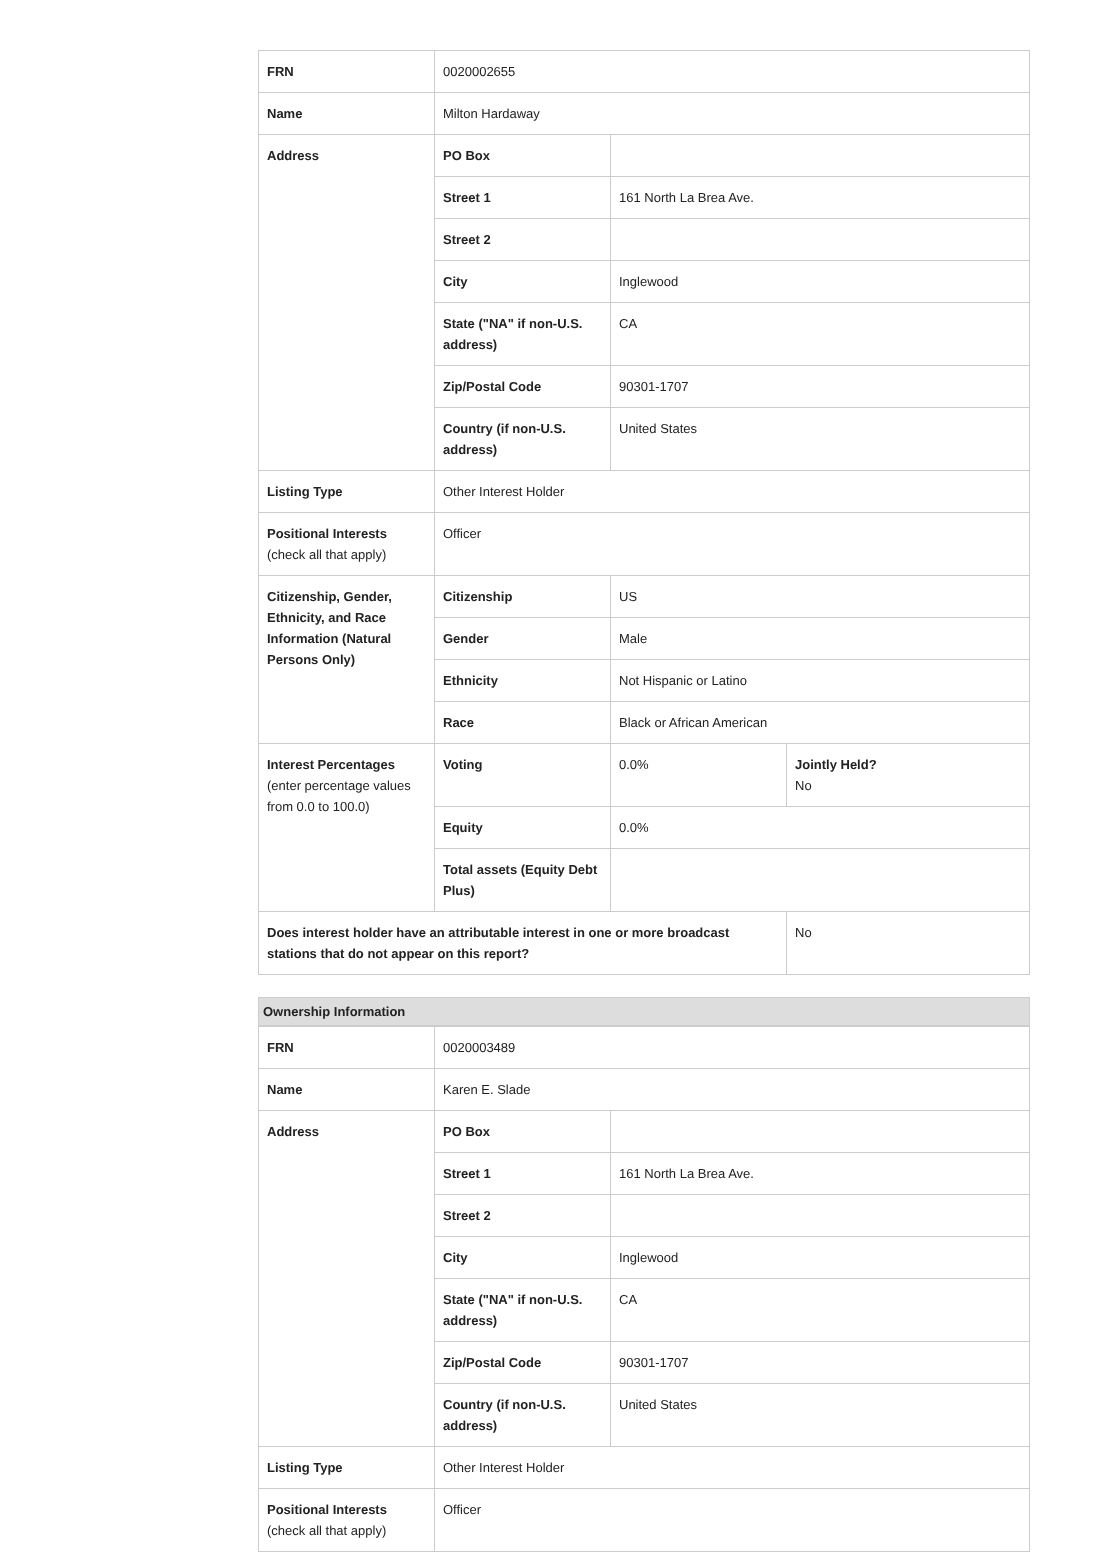| FRN | 0020002655 | | |
| Name | Milton Hardaway | | |
| Address | PO Box | | |
| | Street 1 | 161 North La Brea Ave. | |
| | Street 2 | | |
| | City | Inglewood | |
| | State ("NA" if non-U.S. address) | CA | |
| | Zip/Postal Code | 90301-1707 | |
| | Country (if non-U.S. address) | United States | |
| Listing Type | Other Interest Holder | | |
| Positional Interests (check all that apply) | Officer | | |
| Citizenship, Gender, Ethnicity, and Race Information (Natural Persons Only) | Citizenship | US | |
| | Gender | Male | |
| | Ethnicity | Not Hispanic or Latino | |
| | Race | Black or African American | |
| Interest Percentages (enter percentage values from 0.0 to 100.0) | Voting | 0.0% | Jointly Held? No |
| | Equity | 0.0% | |
| | Total assets (Equity Debt Plus) | | |
| Does interest holder have an attributable interest in one or more broadcast stations that do not appear on this report? | | | No |
Ownership Information
| FRN | 0020003489 | |
| Name | Karen E. Slade | |
| Address | PO Box | |
| | Street 1 | 161 North La Brea Ave. |
| | Street 2 | |
| | City | Inglewood |
| | State ("NA" if non-U.S. address) | CA |
| | Zip/Postal Code | 90301-1707 |
| | Country (if non-U.S. address) | United States |
| Listing Type | Other Interest Holder | |
| Positional Interests (check all that apply) | Officer | |